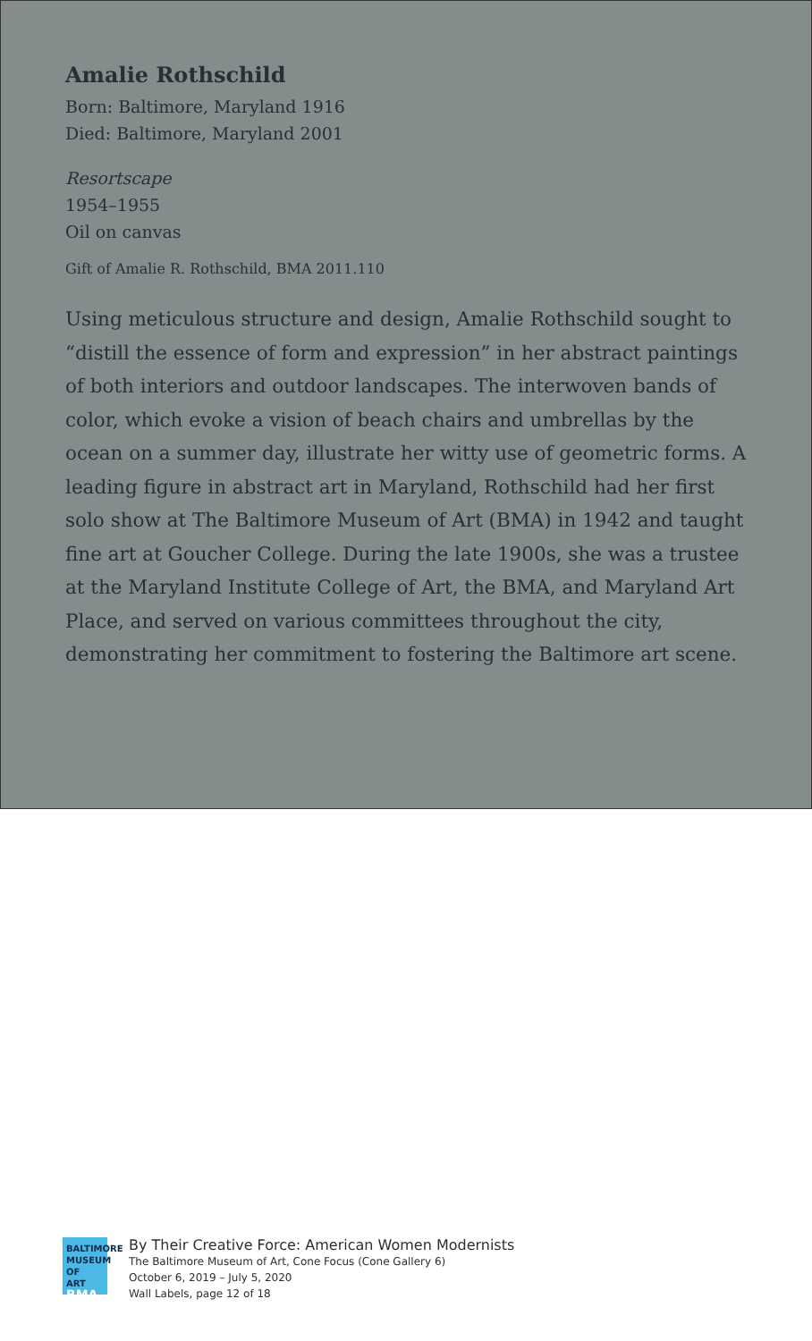Amalie Rothschild
Born: Baltimore, Maryland 1916
Died: Baltimore, Maryland 2001
Resortscape
1954–1955
Oil on canvas
Gift of Amalie R. Rothschild, BMA 2011.110
Using meticulous structure and design, Amalie Rothschild sought to “distill the essence of form and expression” in her abstract paintings of both interiors and outdoor landscapes. The interwoven bands of color, which evoke a vision of beach chairs and umbrellas by the ocean on a summer day, illustrate her witty use of geometric forms. A leading figure in abstract art in Maryland, Rothschild had her first solo show at The Baltimore Museum of Art (BMA) in 1942 and taught fine art at Goucher College. During the late 1900s, she was a trustee at the Maryland Institute College of Art, the BMA, and Maryland Art Place, and served on various committees throughout the city, demonstrating her commitment to fostering the Baltimore art scene.
BALTIMORE
MUSEUM OF
ART BMA
By Their Creative Force: American Women Modernists
The Baltimore Museum of Art, Cone Focus (Cone Gallery 6)
October 6, 2019 – July 5, 2020
Wall Labels, page 12 of 18